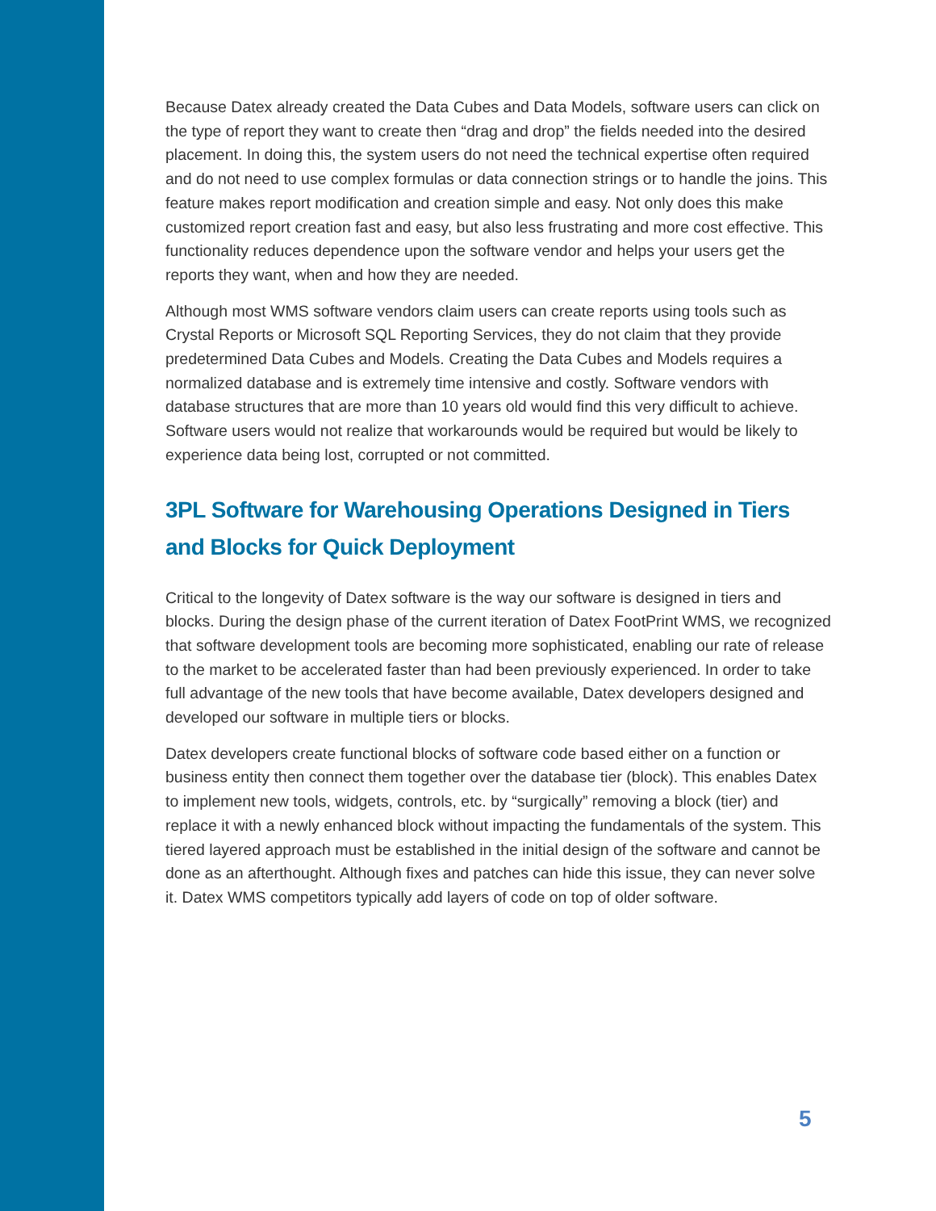Because Datex already created the Data Cubes and Data Models, software users can click on the type of report they want to create then “drag and drop” the fields needed into the desired placement. In doing this, the system users do not need the technical expertise often required and do not need to use complex formulas or data connection strings or to handle the joins. This feature makes report modification and creation simple and easy. Not only does this make customized report creation fast and easy, but also less frustrating and more cost effective. This functionality reduces dependence upon the software vendor and helps your users get the reports they want, when and how they are needed.
Although most WMS software vendors claim users can create reports using tools such as Crystal Reports or Microsoft SQL Reporting Services, they do not claim that they provide predetermined Data Cubes and Models. Creating the Data Cubes and Models requires a normalized database and is extremely time intensive and costly. Software vendors with database structures that are more than 10 years old would find this very difficult to achieve. Software users would not realize that workarounds would be required but would be likely to experience data being lost, corrupted or not committed.
3PL Software for Warehousing Operations Designed in Tiers and Blocks for Quick Deployment
Critical to the longevity of Datex software is the way our software is designed in tiers and blocks. During the design phase of the current iteration of Datex FootPrint WMS, we recognized that software development tools are becoming more sophisticated, enabling our rate of release to the market to be accelerated faster than had been previously experienced. In order to take full advantage of the new tools that have become available, Datex developers designed and developed our software in multiple tiers or blocks.
Datex developers create functional blocks of software code based either on a function or business entity then connect them together over the database tier (block). This enables Datex to implement new tools, widgets, controls, etc. by “surgically” removing a block (tier) and replace it with a newly enhanced block without impacting the fundamentals of the system. This tiered layered approach must be established in the initial design of the software and cannot be done as an afterthought. Although fixes and patches can hide this issue, they can never solve it. Datex WMS competitors typically add layers of code on top of older software.
5